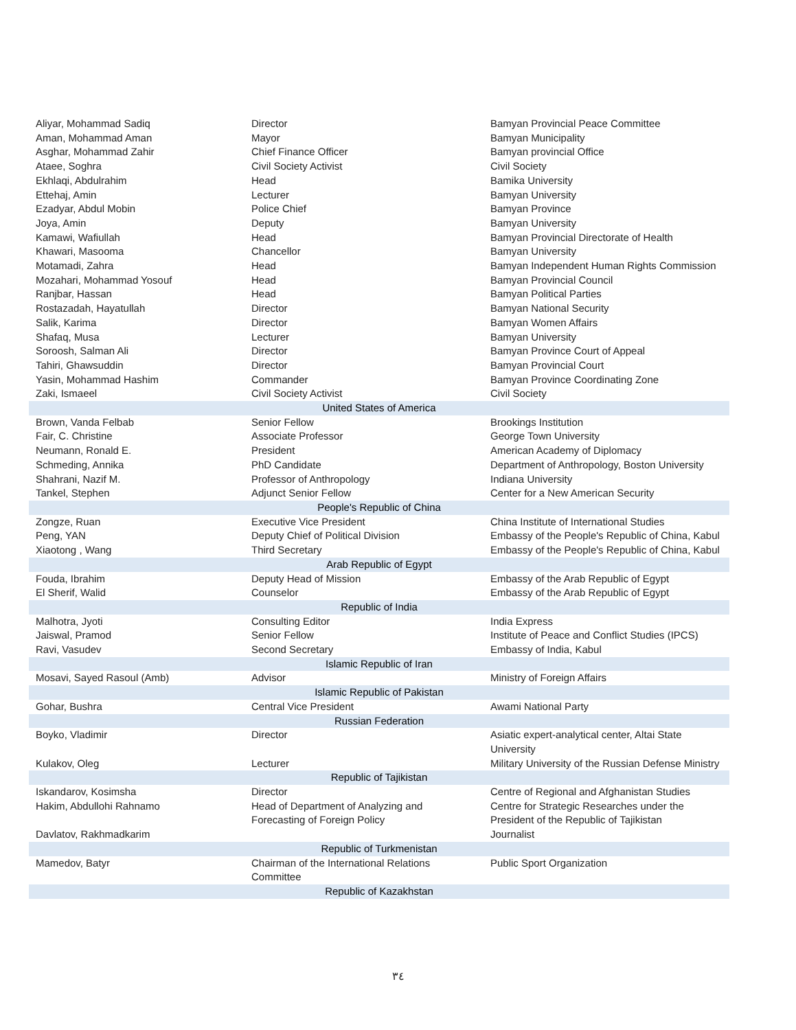| Aliyar, Mohammad Sadiq | Director | Bamyan Provincial Peace Committee |
| Aman, Mohammad Aman | Mayor | Bamyan Municipality |
| Asghar, Mohammad Zahir | Chief Finance Officer | Bamyan provincial Office |
| Ataee, Soghra | Civil Society Activist | Civil Society |
| Ekhlaqi, Abdulrahim | Head | Bamika University |
| Ettehaj, Amin | Lecturer | Bamyan University |
| Ezadyar, Abdul Mobin | Police Chief | Bamyan Province |
| Joya, Amin | Deputy | Bamyan University |
| Kamawi, Wafiullah | Head | Bamyan Provincial Directorate of Health |
| Khawari, Masooma | Chancellor | Bamyan University |
| Motamadi, Zahra | Head | Bamyan Independent Human Rights Commission |
| Mozahari, Mohammad Yosouf | Head | Bamyan Provincial Council |
| Ranjbar, Hassan | Head | Bamyan Political Parties |
| Rostazadah, Hayatullah | Director | Bamyan National Security |
| Salik, Karima | Director | Bamyan Women Affairs |
| Shafaq, Musa | Lecturer | Bamyan University |
| Soroosh, Salman Ali | Director | Bamyan Province Court of Appeal |
| Tahiri, Ghawsuddin | Director | Bamyan Provincial Court |
| Yasin, Mohammad Hashim | Commander | Bamyan Province Coordinating Zone |
| Zaki, Ismaeel | Civil Society Activist | Civil Society |
| United States of America | | |
| Brown, Vanda Felbab | Senior Fellow | Brookings Institution |
| Fair, C. Christine | Associate Professor | George Town University |
| Neumann, Ronald E. | President | American Academy of Diplomacy |
| Schmeding, Annika | PhD Candidate | Department of Anthropology, Boston University |
| Shahrani, Nazif M. | Professor of Anthropology | Indiana University |
| Tankel, Stephen | Adjunct Senior Fellow | Center for a New American Security |
| People's Republic of China | | |
| Zongze, Ruan | Executive Vice President | China Institute of International Studies |
| Peng, YAN | Deputy Chief of Political Division | Embassy of the People's Republic of China, Kabul |
| Xiaotong , Wang | Third Secretary | Embassy of the People's Republic of China, Kabul |
| Arab Republic of Egypt | | |
| Fouda, Ibrahim | Deputy Head of Mission | Embassy of the Arab Republic of Egypt |
| El Sherif, Walid | Counselor | Embassy of the Arab Republic of Egypt |
| Republic of India | | |
| Malhotra, Jyoti | Consulting Editor | India Express |
| Jaiswal, Pramod | Senior Fellow | Institute of Peace and Conflict Studies (IPCS) |
| Ravi, Vasudev | Second Secretary | Embassy of India, Kabul |
| Islamic Republic of Iran | | |
| Mosavi, Sayed Rasoul (Amb) | Advisor | Ministry of Foreign Affairs |
| Islamic Republic of Pakistan | | |
| Gohar, Bushra | Central Vice President | Awami National Party |
| Russian Federation | | |
| Boyko, Vladimir | Director | Asiatic expert-analytical center, Altai State University |
| Kulakov, Oleg | Lecturer | Military University of the Russian Defense Ministry |
| Republic of Tajikistan | | |
| Iskandarov, Kosimsha | Director | Centre of Regional and Afghanistan Studies |
| Hakim, Abdullohi Rahnamo | Head of Department of Analyzing and Forecasting of Foreign Policy | Centre for Strategic Researches under the President of the Republic of Tajikistan |
| Davlatov, Rakhmadkarim | | Journalist |
| Republic of Turkmenistan | | |
| Mamedov, Batyr | Chairman of the International Relations Committee | Public Sport Organization |
| Republic of Kazakhstan | | |
٣٤